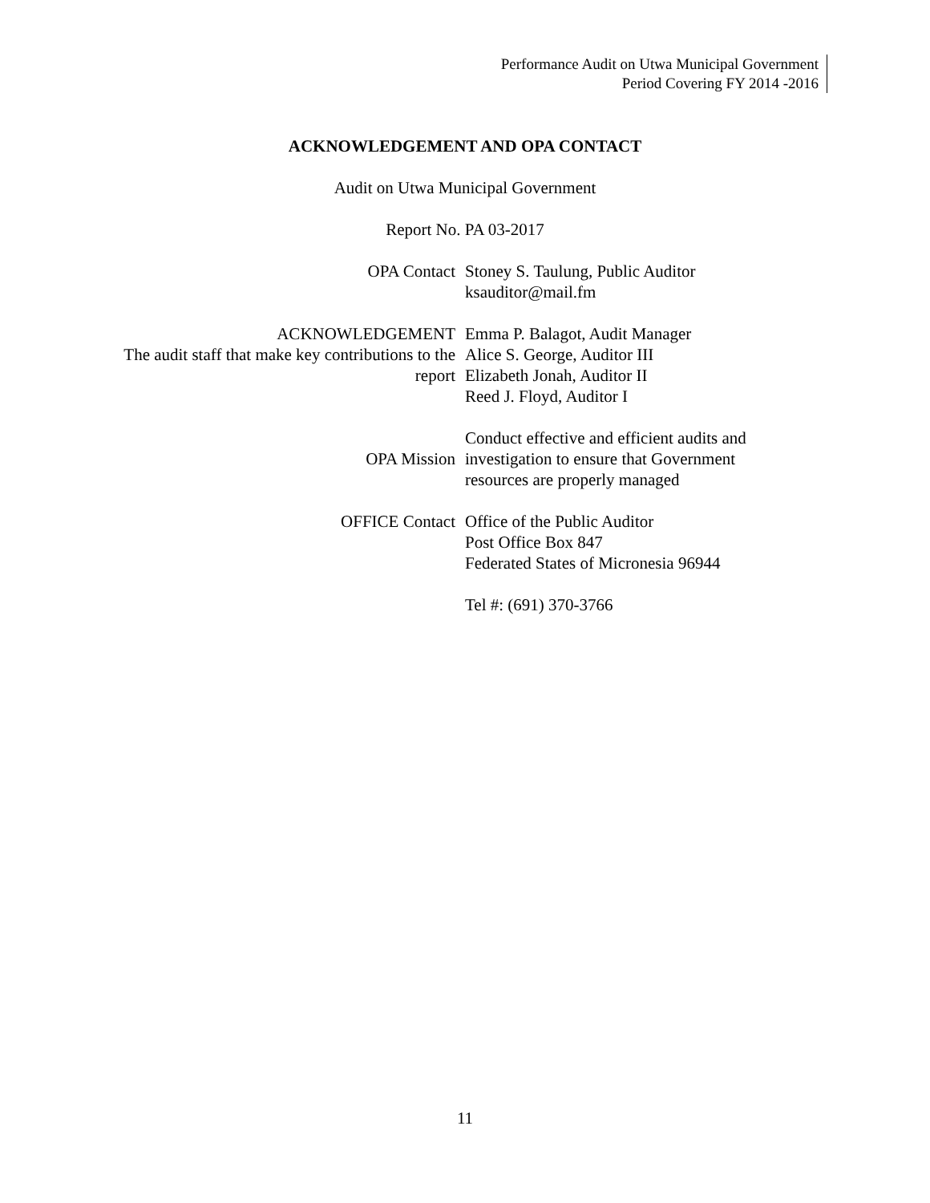Performance Audit on Utwa Municipal Government
Period Covering FY 2014 -2016
ACKNOWLEDGEMENT AND OPA CONTACT
Audit on Utwa Municipal Government
Report No. PA 03-2017
| OPA Contact | Stoney S. Taulung, Public Auditor ksauditor@mail.fm |
| ACKNOWLEDGEMENT The audit staff that make key contributions to the report | Emma P. Balagot, Audit Manager Alice S. George, Auditor III Elizabeth Jonah, Auditor II Reed J. Floyd, Auditor I |
| OPA Mission | Conduct effective and efficient audits and investigation to ensure that Government resources are properly managed |
| OFFICE Contact | Office of the Public Auditor Post Office Box 847 Federated States of Micronesia 96944 Tel #: (691) 370-3766 |
11